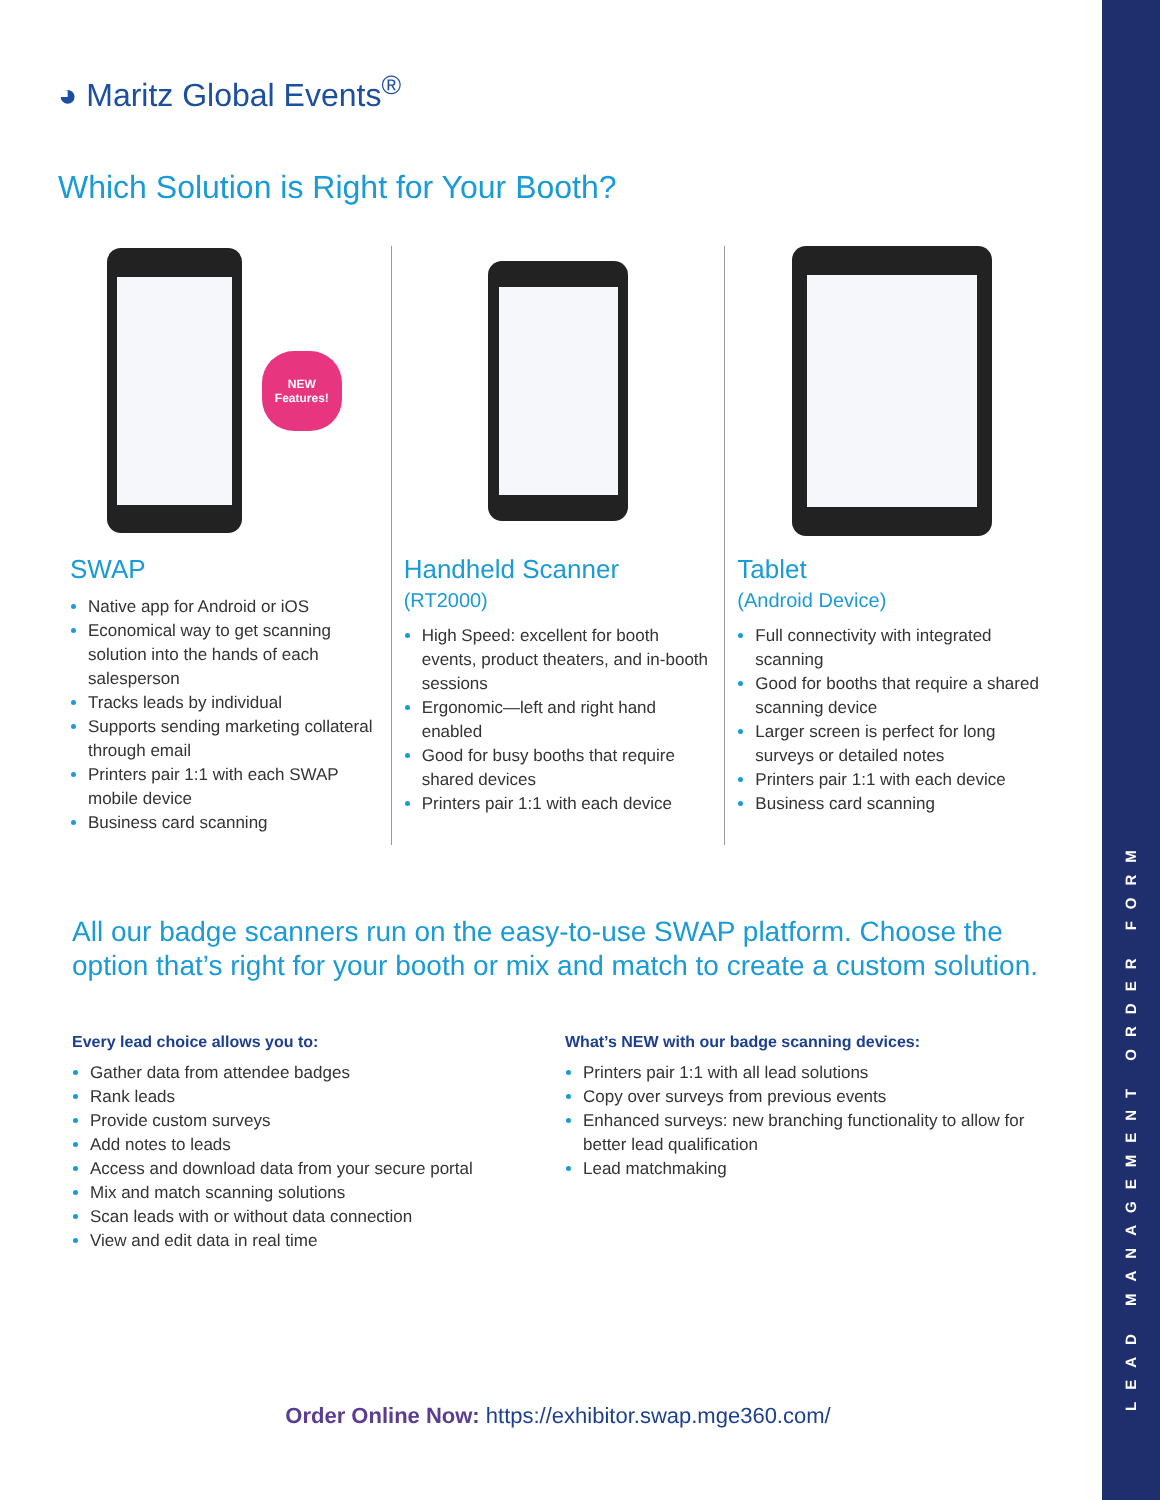LEAD MANAGEMENT ORDER FORM
◕ Maritz Global Events<sup>®</sup>
Which Solution is Right for Your Booth?
NEW
Features!
SWAP
Native app for Android or iOS
Economical way to get scanning solution into the hands of each salesperson
Tracks leads by individual
Supports sending marketing collateral through email
Printers pair 1:1 with each SWAP mobile device
Business card scanning
Handheld Scanner
(RT2000)
High Speed: excellent for booth events, product theaters, and in-booth sessions
Ergonomic—left and right hand enabled
Good for busy booths that require shared devices
Printers pair 1:1 with each device
Tablet
(Android Device)
Full connectivity with integrated scanning
Good for booths that require a shared scanning device
Larger screen is perfect for long surveys or detailed notes
Printers pair 1:1 with each device
Business card scanning
All our badge scanners run on the easy-to-use SWAP platform. Choose the option that’s right for your booth or mix and match to create a custom solution.
Every lead choice allows you to:
Gather data from attendee badges
Rank leads
Provide custom surveys
Add notes to leads
Access and download data from your secure portal
Mix and match scanning solutions
Scan leads with or without data connection
View and edit data in real time
What’s NEW with our badge scanning devices:
Printers pair 1:1 with all lead solutions
Copy over surveys from previous events
Enhanced surveys: new branching functionality to allow for better lead qualification
Lead matchmaking
Order Online Now: https://exhibitor.swap.mge360.com/